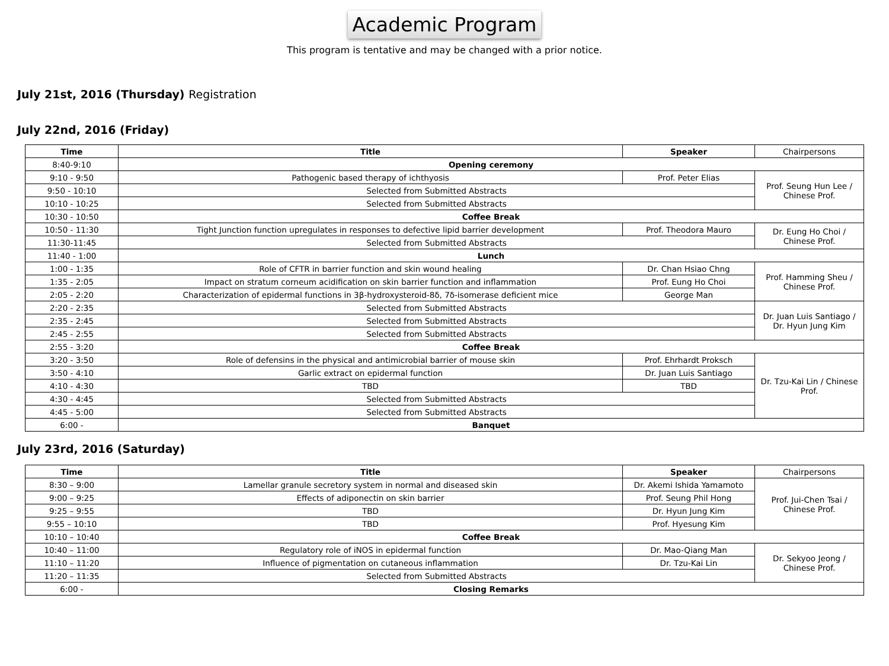Academic Program
This program is tentative and may be changed with a prior notice.
July 21st, 2016 (Thursday) Registration
July 22nd, 2016 (Friday)
| Time | Title | Speaker | Chairpersons |
| 8:40-9:10 | Opening ceremony | | |
| 9:10 - 9:50 | Pathogenic based therapy of ichthyosis | Prof. Peter Elias | Prof. Seung Hun Lee / Chinese Prof. |
| 9:50 - 10:10 | Selected from Submitted Abstracts | | |
| 10:10 - 10:25 | Selected from Submitted Abstracts | | |
| 10:30 - 10:50 | Coffee Break | | |
| 10:50 - 11:30 | Tight Junction function upregulates in responses to defective lipid barrier development | Prof. Theodora Mauro | Dr. Eung Ho Choi / Chinese Prof. |
| 11:30-11:45 | Selected from Submitted Abstracts | | |
| 11:40 - 1:00 | Lunch | | |
| 1:00 - 1:35 | Role of CFTR in barrier function and skin wound healing | Dr. Chan Hsiao Chng | Prof. Hamming Sheu / Chinese Prof. |
| 1:35 - 2:05 | Impact on stratum corneum acidification on skin barrier function and inflammation | Prof. Eung Ho Choi | |
| 2:05 - 2:20 | Characterization of epidermal functions in 3β-hydroxysteroid-8δ, 7δ-isomerase deficient mice | George Man | |
| 2:20 - 2:35 | Selected from Submitted Abstracts | | Dr. Juan Luis Santiago / Dr. Hyun Jung Kim |
| 2:35 - 2:45 | Selected from Submitted Abstracts | | |
| 2:45 - 2:55 | Selected from Submitted Abstracts | | |
| 2:55 - 3:20 | Coffee Break | | |
| 3:20 - 3:50 | Role of defensins in the physical and antimicrobial barrier of mouse skin | Prof. Ehrhardt Proksch | Dr. Tzu-Kai Lin / Chinese Prof. |
| 3:50 - 4:10 | Garlic extract on epidermal function | Dr. Juan Luis Santiago | |
| 4:10 - 4:30 | TBD | TBD | |
| 4:30 - 4:45 | Selected from Submitted Abstracts | | |
| 4:45 - 5:00 | Selected from Submitted Abstracts | | |
| 6:00 - | Banquet | | |
July 23rd, 2016 (Saturday)
| Time | Title | Speaker | Chairpersons |
| 8:30 – 9:00 | Lamellar granule secretory system in normal and diseased skin | Dr. Akemi Ishida Yamamoto | Prof. Jui-Chen Tsai / Chinese Prof. |
| 9:00 – 9:25 | Effects of adiponectin on skin barrier | Prof. Seung Phil Hong | |
| 9:25 – 9:55 | TBD | Dr. Hyun Jung Kim | |
| 9:55 – 10:10 | TBD | Prof. Hyesung Kim | |
| 10:10 – 10:40 | Coffee Break | | |
| 10:40 – 11:00 | Regulatory role of iNOS in epidermal function | Dr. Mao-Qiang Man | Dr. Sekyoo Jeong / Chinese Prof. |
| 11:10 – 11:20 | Influence of pigmentation on cutaneous inflammation | Dr. Tzu-Kai Lin | |
| 11:20 – 11:35 | Selected from Submitted Abstracts | | |
| 6:00 - | Closing Remarks | | |